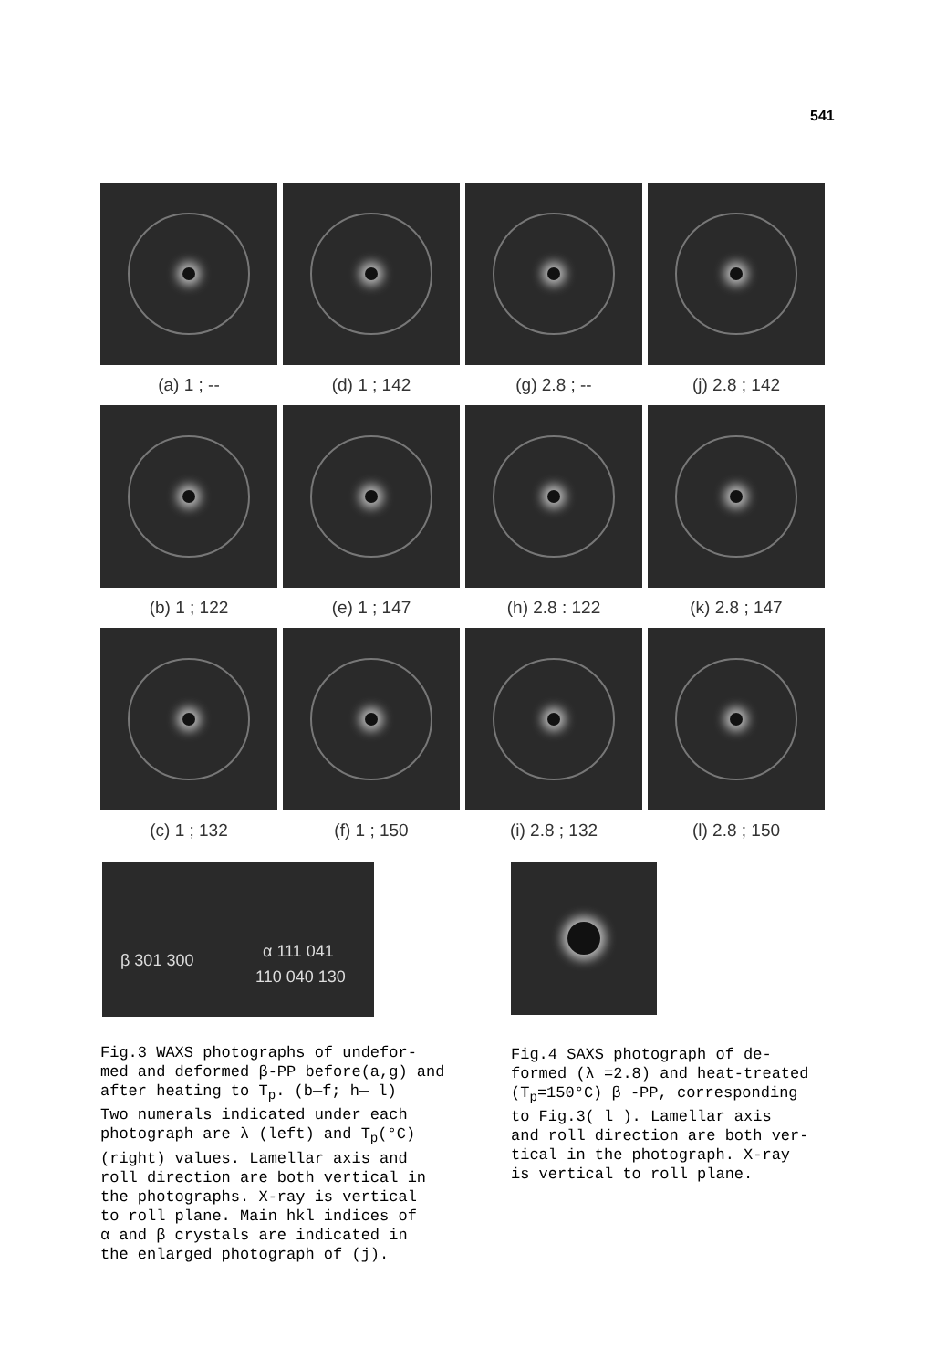541
(a) 1 ; --
(d) 1 ; 142
(g) 2.8 ; --
(j) 2.8 ; 142
(b) 1 ; 122
(e) 1 ; 147
(h) 2.8 : 122
(k) 2.8 ; 147
(c) 1 ; 132
(f) 1 ; 150
(i) 2.8 ; 132
(l) 2.8 ; 150
β 301 300 α 111 041
110 040 130
Fig.3 WAXS photographs of undefor-
med and deformed β-PP before(a,g) and
after heating to T<sub>p</sub>. (b—f; h— l)
Two numerals indicated under each
photograph are λ (left) and T<sub>p</sub>(°C)
(right) values. Lamellar axis and
roll direction are both vertical in
the photographs. X-ray is vertical
to roll plane. Main hkl indices of
α and β crystals are indicated in
the enlarged photograph of (j).
Fig.4 SAXS photograph of de-
formed (λ =2.8) and heat-treated
(T<sub>p</sub>=150°C) β -PP, corresponding
to Fig.3( l ). Lamellar axis
and roll direction are both ver-
tical in the photograph. X-ray
is vertical to roll plane.